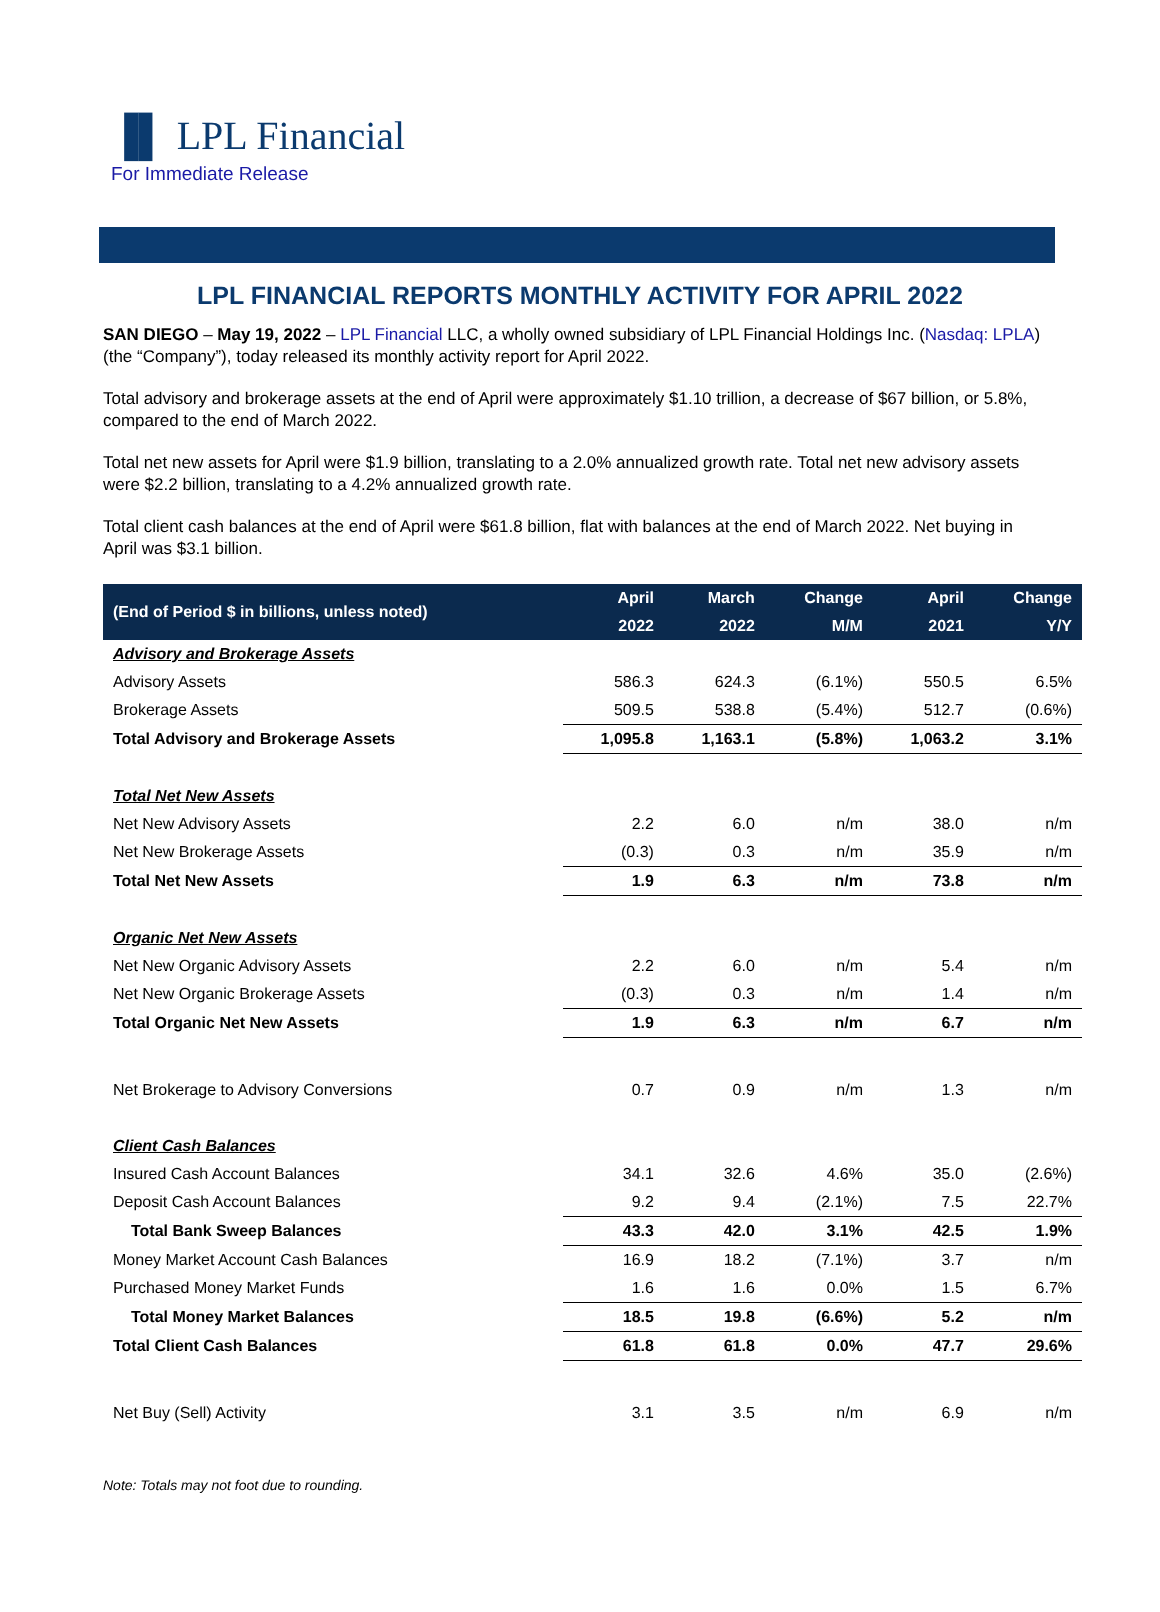▐▌ LPL Financial
For Immediate Release
LPL FINANCIAL REPORTS MONTHLY ACTIVITY FOR APRIL 2022
SAN DIEGO – May 19, 2022 – LPL Financial LLC, a wholly owned subsidiary of LPL Financial Holdings Inc. (Nasdaq: LPLA) (the “Company”), today released its monthly activity report for April 2022.
Total advisory and brokerage assets at the end of April were approximately $1.10 trillion, a decrease of $67 billion, or 5.8%, compared to the end of March 2022.
Total net new assets for April were $1.9 billion, translating to a 2.0% annualized growth rate. Total net new advisory assets were $2.2 billion, translating to a 4.2% annualized growth rate.
Total client cash balances at the end of April were $61.8 billion, flat with balances at the end of March 2022. Net buying in April was $3.1 billion.
| (End of Period $ in billions, unless noted) | April | March | Change | April | Change |
| --- | --- | --- | --- | --- | --- |
| | 2022 | 2022 | M/M | 2021 | Y/Y |
| Advisory and Brokerage Assets | | | | | |
| Advisory Assets | 586.3 | 624.3 | (6.1%) | 550.5 | 6.5% |
| Brokerage Assets | 509.5 | 538.8 | (5.4%) | 512.7 | (0.6%) |
| Total Advisory and Brokerage Assets | 1,095.8 | 1,163.1 | (5.8%) | 1,063.2 | 3.1% |
| Total Net New Assets | | | | | |
| Net New Advisory Assets | 2.2 | 6.0 | n/m | 38.0 | n/m |
| Net New Brokerage Assets | (0.3) | 0.3 | n/m | 35.9 | n/m |
| Total Net New Assets | 1.9 | 6.3 | n/m | 73.8 | n/m |
| Organic Net New Assets | | | | | |
| Net New Organic Advisory Assets | 2.2 | 6.0 | n/m | 5.4 | n/m |
| Net New Organic Brokerage Assets | (0.3) | 0.3 | n/m | 1.4 | n/m |
| Total Organic Net New Assets | 1.9 | 6.3 | n/m | 6.7 | n/m |
| Net Brokerage to Advisory Conversions | 0.7 | 0.9 | n/m | 1.3 | n/m |
| Client Cash Balances | | | | | |
| Insured Cash Account Balances | 34.1 | 32.6 | 4.6% | 35.0 | (2.6%) |
| Deposit Cash Account Balances | 9.2 | 9.4 | (2.1%) | 7.5 | 22.7% |
| Total Bank Sweep Balances | 43.3 | 42.0 | 3.1% | 42.5 | 1.9% |
| Money Market Account Cash Balances | 16.9 | 18.2 | (7.1%) | 3.7 | n/m |
| Purchased Money Market Funds | 1.6 | 1.6 | 0.0% | 1.5 | 6.7% |
| Total Money Market Balances | 18.5 | 19.8 | (6.6%) | 5.2 | n/m |
| Total Client Cash Balances | 61.8 | 61.8 | 0.0% | 47.7 | 29.6% |
| Net Buy (Sell) Activity | 3.1 | 3.5 | n/m | 6.9 | n/m |
Note: Totals may not foot due to rounding.